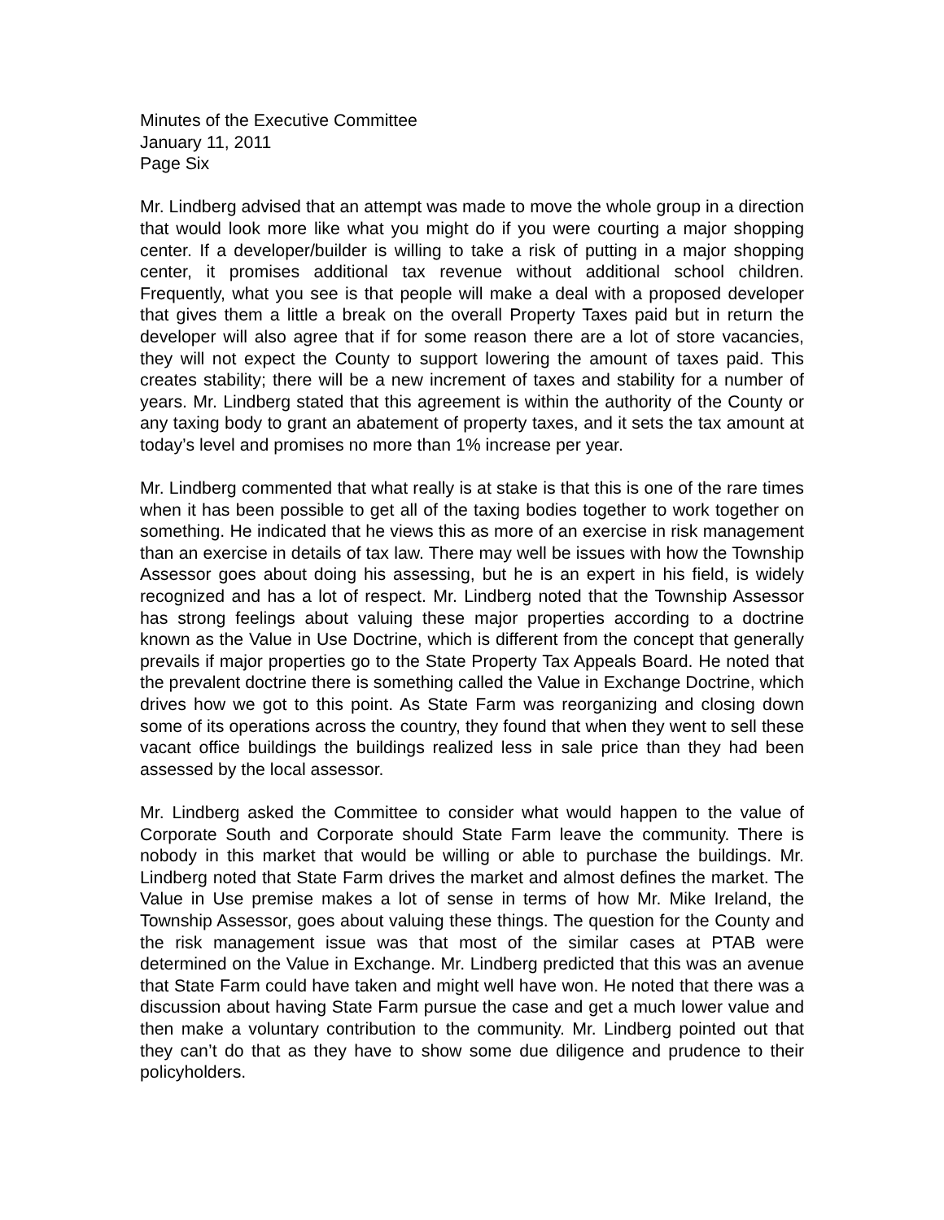Minutes of the Executive Committee
January 11, 2011
Page Six
Mr. Lindberg advised that an attempt was made to move the whole group in a direction that would look more like what you might do if you were courting a major shopping center. If a developer/builder is willing to take a risk of putting in a major shopping center, it promises additional tax revenue without additional school children. Frequently, what you see is that people will make a deal with a proposed developer that gives them a little a break on the overall Property Taxes paid but in return the developer will also agree that if for some reason there are a lot of store vacancies, they will not expect the County to support lowering the amount of taxes paid. This creates stability; there will be a new increment of taxes and stability for a number of years. Mr. Lindberg stated that this agreement is within the authority of the County or any taxing body to grant an abatement of property taxes, and it sets the tax amount at today’s level and promises no more than 1% increase per year.
Mr. Lindberg commented that what really is at stake is that this is one of the rare times when it has been possible to get all of the taxing bodies together to work together on something. He indicated that he views this as more of an exercise in risk management than an exercise in details of tax law. There may well be issues with how the Township Assessor goes about doing his assessing, but he is an expert in his field, is widely recognized and has a lot of respect. Mr. Lindberg noted that the Township Assessor has strong feelings about valuing these major properties according to a doctrine known as the Value in Use Doctrine, which is different from the concept that generally prevails if major properties go to the State Property Tax Appeals Board. He noted that the prevalent doctrine there is something called the Value in Exchange Doctrine, which drives how we got to this point. As State Farm was reorganizing and closing down some of its operations across the country, they found that when they went to sell these vacant office buildings the buildings realized less in sale price than they had been assessed by the local assessor.
Mr. Lindberg asked the Committee to consider what would happen to the value of Corporate South and Corporate should State Farm leave the community. There is nobody in this market that would be willing or able to purchase the buildings. Mr. Lindberg noted that State Farm drives the market and almost defines the market. The Value in Use premise makes a lot of sense in terms of how Mr. Mike Ireland, the Township Assessor, goes about valuing these things. The question for the County and the risk management issue was that most of the similar cases at PTAB were determined on the Value in Exchange. Mr. Lindberg predicted that this was an avenue that State Farm could have taken and might well have won. He noted that there was a discussion about having State Farm pursue the case and get a much lower value and then make a voluntary contribution to the community. Mr. Lindberg pointed out that they can’t do that as they have to show some due diligence and prudence to their policyholders.